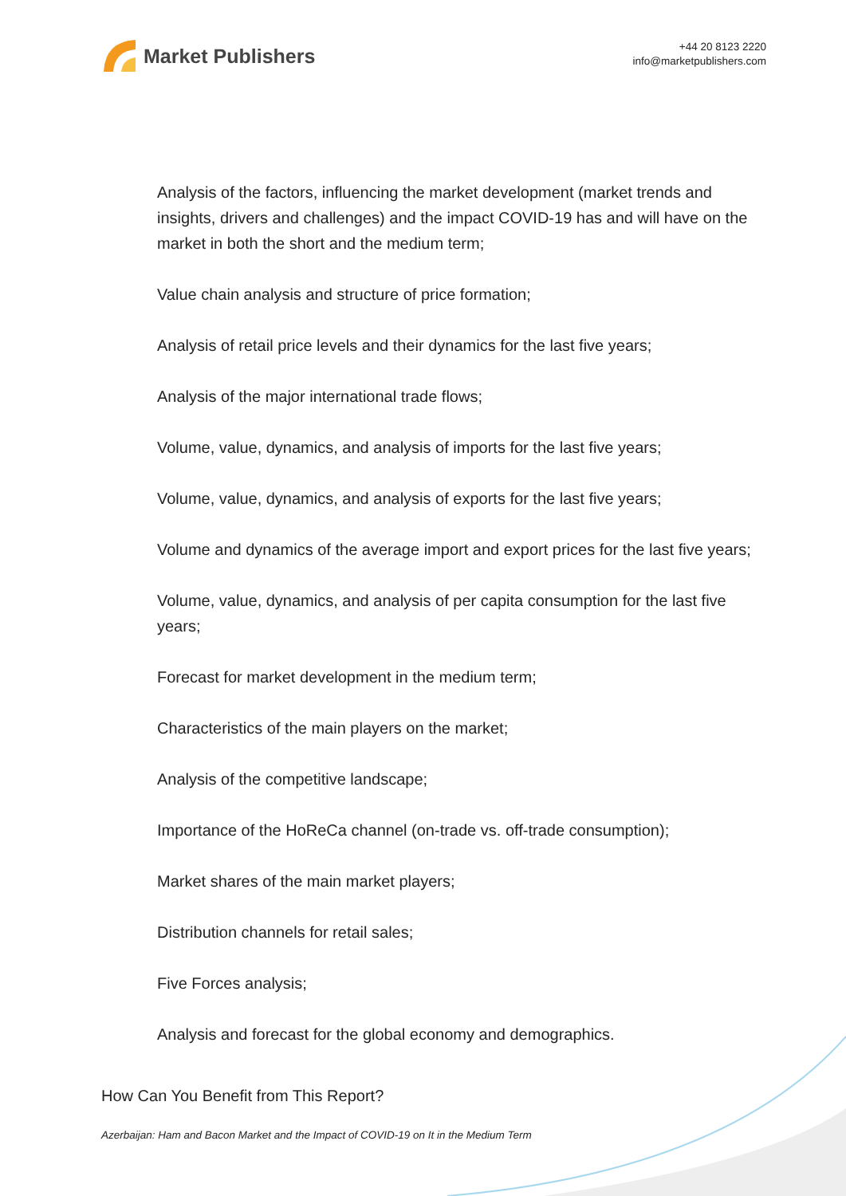Market Publishers
+44 20 8123 2220
info@marketpublishers.com
Analysis of the factors, influencing the market development (market trends and insights, drivers and challenges) and the impact COVID-19 has and will have on the market in both the short and the medium term;
Value chain analysis and structure of price formation;
Analysis of retail price levels and their dynamics for the last five years;
Analysis of the major international trade flows;
Volume, value, dynamics, and analysis of imports for the last five years;
Volume, value, dynamics, and analysis of exports for the last five years;
Volume and dynamics of the average import and export prices for the last five years;
Volume, value, dynamics, and analysis of per capita consumption for the last five years;
Forecast for market development in the medium term;
Characteristics of the main players on the market;
Analysis of the competitive landscape;
Importance of the HoReCa channel (on-trade vs. off-trade consumption);
Market shares of the main market players;
Distribution channels for retail sales;
Five Forces analysis;
Analysis and forecast for the global economy and demographics.
How Can You Benefit from This Report?
Azerbaijan: Ham and Bacon Market and the Impact of COVID-19 on It in the Medium Term